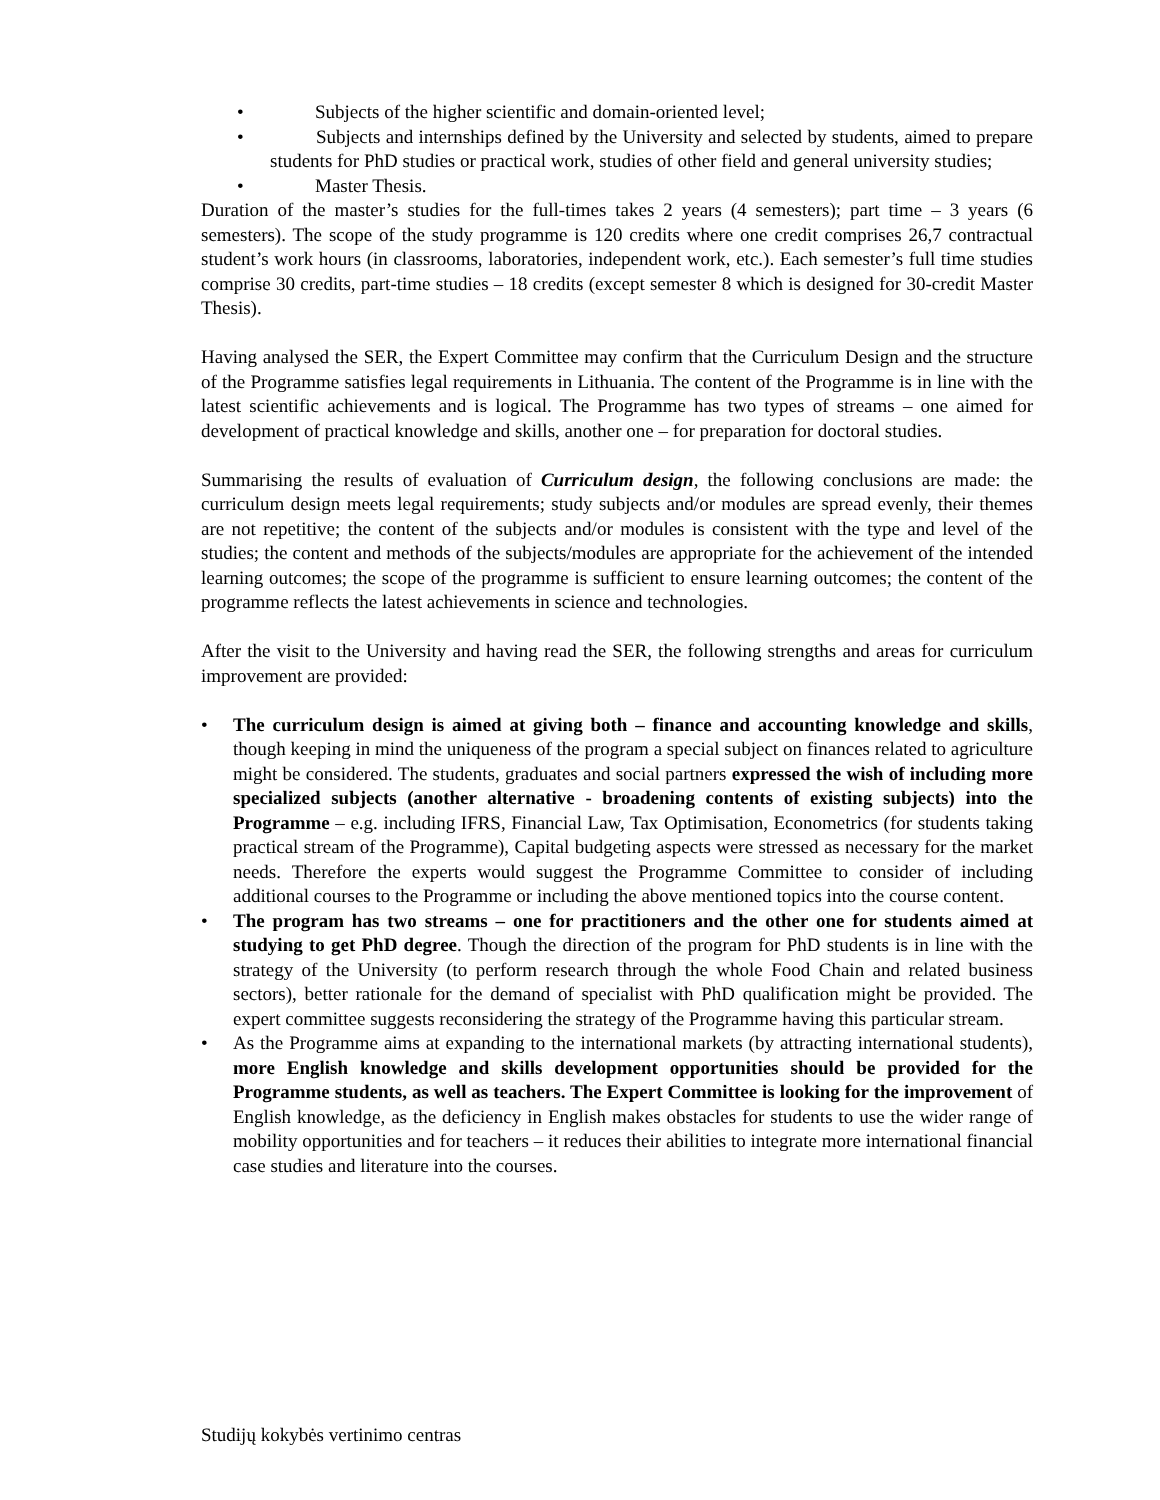• Subjects of the higher scientific and domain-oriented level;
• Subjects and internships defined by the University and selected by students, aimed to prepare students for PhD studies or practical work, studies of other field and general university studies;
• Master Thesis.
Duration of the master’s studies for the full-times takes 2 years (4 semesters); part time – 3 years (6 semesters). The scope of the study programme is 120 credits where one credit comprises 26,7 contractual student’s work hours (in classrooms, laboratories, independent work, etc.). Each semester’s full time studies comprise 30 credits, part-time studies – 18 credits (except semester 8 which is designed for 30-credit Master Thesis).
Having analysed the SER, the Expert Committee may confirm that the Curriculum Design and the structure of the Programme satisfies legal requirements in Lithuania. The content of the Programme is in line with the latest scientific achievements and is logical. The Programme has two types of streams – one aimed for development of practical knowledge and skills, another one – for preparation for doctoral studies.
Summarising the results of evaluation of Curriculum design, the following conclusions are made: the curriculum design meets legal requirements; study subjects and/or modules are spread evenly, their themes are not repetitive; the content of the subjects and/or modules is consistent with the type and level of the studies; the content and methods of the subjects/modules are appropriate for the achievement of the intended learning outcomes; the scope of the programme is sufficient to ensure learning outcomes; the content of the programme reflects the latest achievements in science and technologies.
After the visit to the University and having read the SER, the following strengths and areas for curriculum improvement are provided:
• The curriculum design is aimed at giving both – finance and accounting knowledge and skills, though keeping in mind the uniqueness of the program a special subject on finances related to agriculture might be considered. The students, graduates and social partners expressed the wish of including more specialized subjects (another alternative - broadening contents of existing subjects) into the Programme – e.g. including IFRS, Financial Law, Tax Optimisation, Econometrics (for students taking practical stream of the Programme), Capital budgeting aspects were stressed as necessary for the market needs. Therefore the experts would suggest the Programme Committee to consider of including additional courses to the Programme or including the above mentioned topics into the course content.
• The program has two streams – one for practitioners and the other one for students aimed at studying to get PhD degree. Though the direction of the program for PhD students is in line with the strategy of the University (to perform research through the whole Food Chain and related business sectors), better rationale for the demand of specialist with PhD qualification might be provided. The expert committee suggests reconsidering the strategy of the Programme having this particular stream.
• As the Programme aims at expanding to the international markets (by attracting international students), more English knowledge and skills development opportunities should be provided for the Programme students, as well as teachers. The Expert Committee is looking for the improvement of English knowledge, as the deficiency in English makes obstacles for students to use the wider range of mobility opportunities and for teachers – it reduces their abilities to integrate more international financial case studies and literature into the courses.
Studijų kokybės vertinimo centras